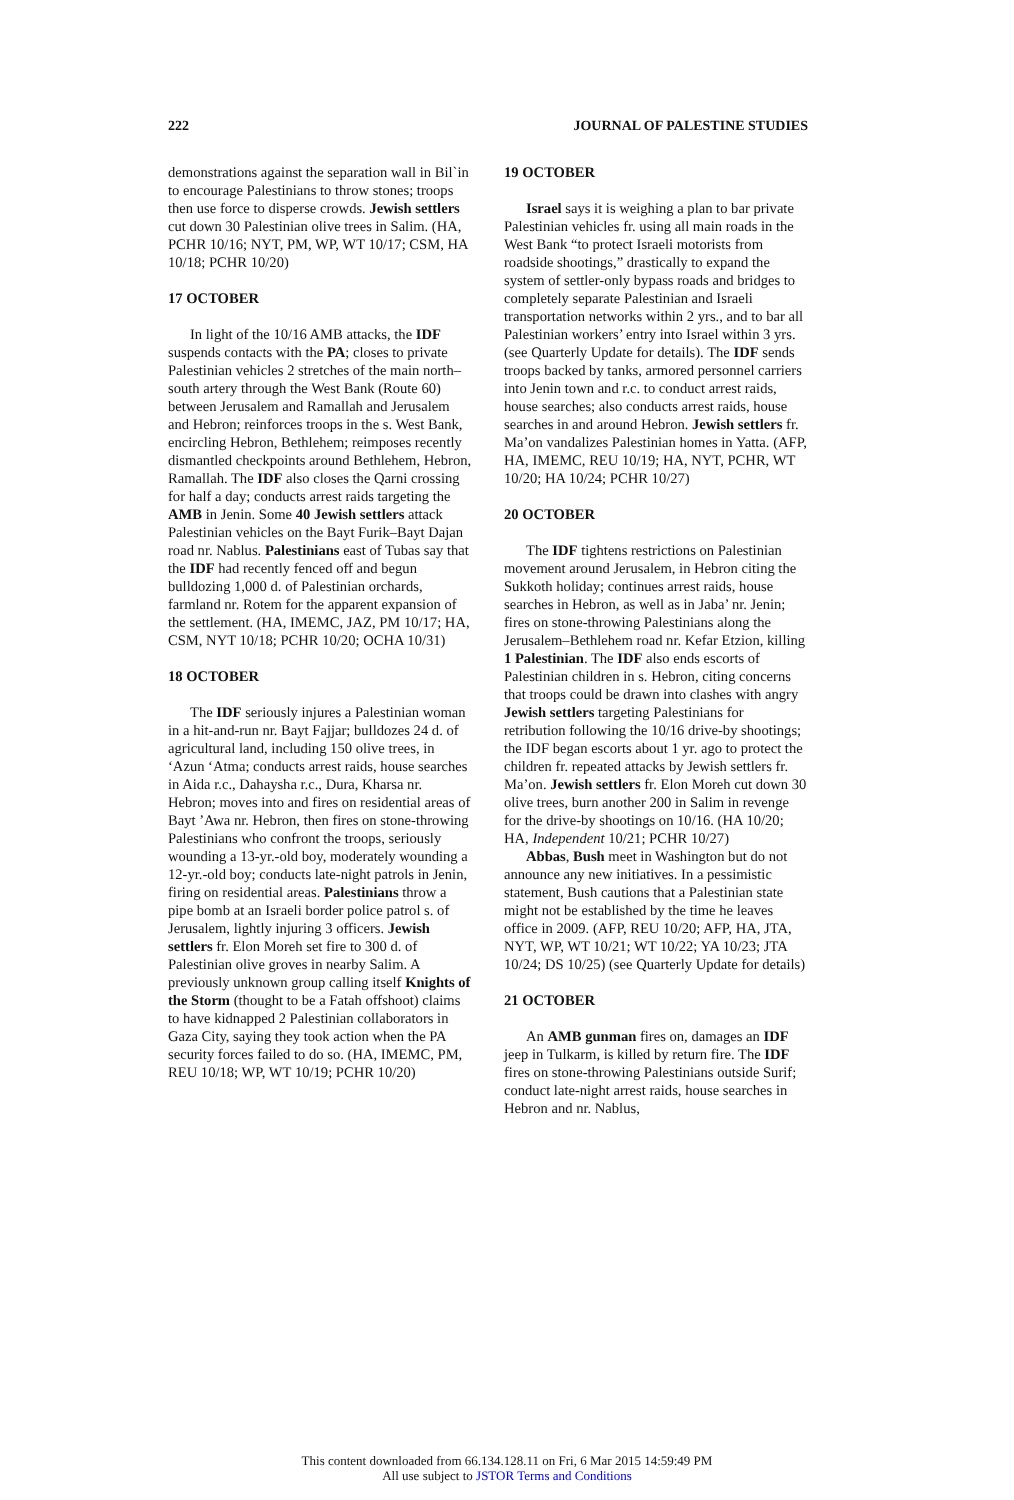222 JOURNAL OF PALESTINE STUDIES
demonstrations against the separation wall in Bil`in to encourage Palestinians to throw stones; troops then use force to disperse crowds. Jewish settlers cut down 30 Palestinian olive trees in Salim. (HA, PCHR 10/16; NYT, PM, WP, WT 10/17; CSM, HA 10/18; PCHR 10/20)
17 OCTOBER
In light of the 10/16 AMB attacks, the IDF suspends contacts with the PA; closes to private Palestinian vehicles 2 stretches of the main north–south artery through the West Bank (Route 60) between Jerusalem and Ramallah and Jerusalem and Hebron; reinforces troops in the s. West Bank, encircling Hebron, Bethlehem; reimposes recently dismantled checkpoints around Bethlehem, Hebron, Ramallah. The IDF also closes the Qarni crossing for half a day; conducts arrest raids targeting the AMB in Jenin. Some 40 Jewish settlers attack Palestinian vehicles on the Bayt Furik–Bayt Dajan road nr. Nablus. Palestinians east of Tubas say that the IDF had recently fenced off and begun bulldozing 1,000 d. of Palestinian orchards, farmland nr. Rotem for the apparent expansion of the settlement. (HA, IMEMC, JAZ, PM 10/17; HA, CSM, NYT 10/18; PCHR 10/20; OCHA 10/31)
18 OCTOBER
The IDF seriously injures a Palestinian woman in a hit-and-run nr. Bayt Fajjar; bulldozes 24 d. of agricultural land, including 150 olive trees, in ‘Azun ‘Atma; conducts arrest raids, house searches in Aida r.c., Dahaysha r.c., Dura, Kharsa nr. Hebron; moves into and fires on residential areas of Bayt ’Awa nr. Hebron, then fires on stone-throwing Palestinians who confront the troops, seriously wounding a 13-yr.-old boy, moderately wounding a 12-yr.-old boy; conducts late-night patrols in Jenin, firing on residential areas. Palestinians throw a pipe bomb at an Israeli border police patrol s. of Jerusalem, lightly injuring 3 officers. Jewish settlers fr. Elon Moreh set fire to 300 d. of Palestinian olive groves in nearby Salim. A previously unknown group calling itself Knights of the Storm (thought to be a Fatah offshoot) claims to have kidnapped 2 Palestinian collaborators in Gaza City, saying they took action when the PA security forces failed to do so. (HA, IMEMC, PM, REU 10/18; WP, WT 10/19; PCHR 10/20)
19 OCTOBER
Israel says it is weighing a plan to bar private Palestinian vehicles fr. using all main roads in the West Bank “to protect Israeli motorists from roadside shootings,” drastically to expand the system of settler-only bypass roads and bridges to completely separate Palestinian and Israeli transportation networks within 2 yrs., and to bar all Palestinian workers’ entry into Israel within 3 yrs. (see Quarterly Update for details). The IDF sends troops backed by tanks, armored personnel carriers into Jenin town and r.c. to conduct arrest raids, house searches; also conducts arrest raids, house searches in and around Hebron. Jewish settlers fr. Ma’on vandalizes Palestinian homes in Yatta. (AFP, HA, IMEMC, REU 10/19; HA, NYT, PCHR, WT 10/20; HA 10/24; PCHR 10/27)
20 OCTOBER
The IDF tightens restrictions on Palestinian movement around Jerusalem, in Hebron citing the Sukkoth holiday; continues arrest raids, house searches in Hebron, as well as in Jaba’ nr. Jenin; fires on stone-throwing Palestinians along the Jerusalem–Bethlehem road nr. Kefar Etzion, killing 1 Palestinian. The IDF also ends escorts of Palestinian children in s. Hebron, citing concerns that troops could be drawn into clashes with angry Jewish settlers targeting Palestinians for retribution following the 10/16 drive-by shootings; the IDF began escorts about 1 yr. ago to protect the children fr. repeated attacks by Jewish settlers fr. Ma’on. Jewish settlers fr. Elon Moreh cut down 30 olive trees, burn another 200 in Salim in revenge for the drive-by shootings on 10/16. (HA 10/20; HA, Independent 10/21; PCHR 10/27)
Abbas, Bush meet in Washington but do not announce any new initiatives. In a pessimistic statement, Bush cautions that a Palestinian state might not be established by the time he leaves office in 2009. (AFP, REU 10/20; AFP, HA, JTA, NYT, WP, WT 10/21; WT 10/22; YA 10/23; JTA 10/24; DS 10/25) (see Quarterly Update for details)
21 OCTOBER
An AMB gunman fires on, damages an IDF jeep in Tulkarm, is killed by return fire. The IDF fires on stone-throwing Palestinians outside Surif; conduct late-night arrest raids, house searches in Hebron and nr. Nablus,
This content downloaded from 66.134.128.11 on Fri, 6 Mar 2015 14:59:49 PM
All use subject to JSTOR Terms and Conditions